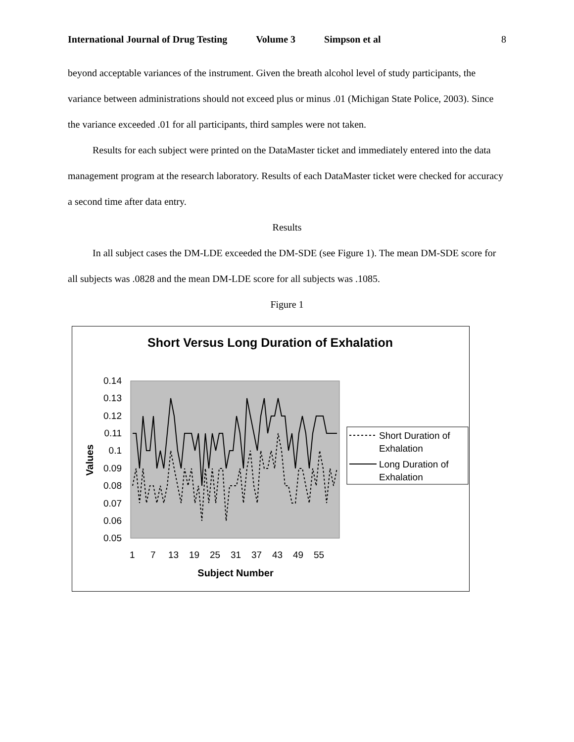International Journal of Drug Testing Volume 3 Simpson et al 8
beyond acceptable variances of the instrument. Given the breath alcohol level of study participants, the variance between administrations should not exceed plus or minus .01 (Michigan State Police, 2003). Since the variance exceeded .01 for all participants, third samples were not taken.
Results for each subject were printed on the DataMaster ticket and immediately entered into the data management program at the research laboratory. Results of each DataMaster ticket were checked for accuracy a second time after data entry.
Results
In all subject cases the DM-LDE exceeded the DM-SDE (see Figure 1). The mean DM-SDE score for all subjects was .0828 and the mean DM-LDE score for all subjects was .1085.
Figure 1
Short Versus Long Duration of Exhalation
0.14
0.13
0.12
0.11
0.1
0.09
0.08
0.07
0.06
0.05
1
7
13
19
25
31
37
43
49
55
Subject Number
Values
Short Duration of
Exhalation
Long Duration of
Exhalation